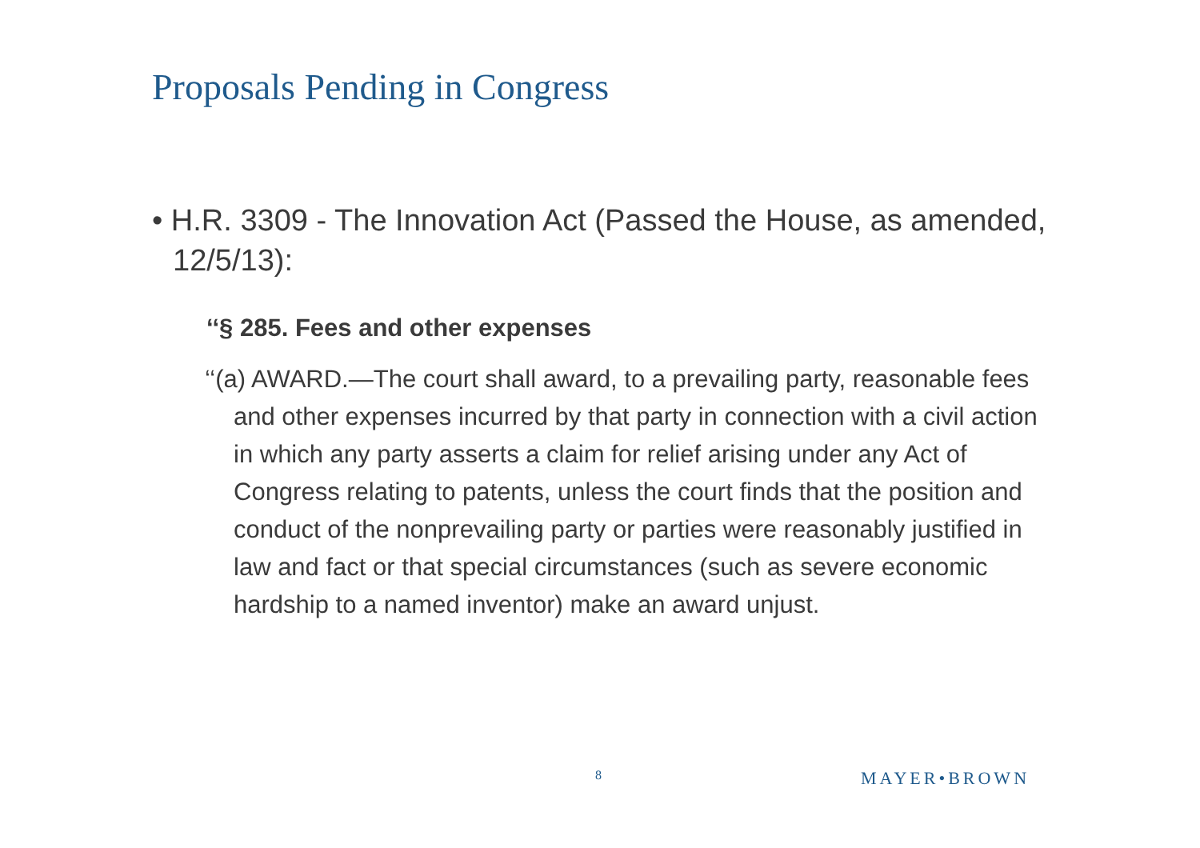Proposals Pending in Congress
• H.R. 3309 - The Innovation Act (Passed the House, as amended, 12/5/13):
‘‘§ 285. Fees and other expenses
‘‘(a) AWARD.—The court shall award, to a prevailing party, reasonable fees and other expenses incurred by that party in connection with a civil action in which any party asserts a claim for relief arising under any Act of Congress relating to patents, unless the court finds that the position and conduct of the nonprevailing party or parties were reasonably justified in law and fact or that special circumstances (such as severe economic hardship to a named inventor) make an award unjust.
8 MAYER•BROWN